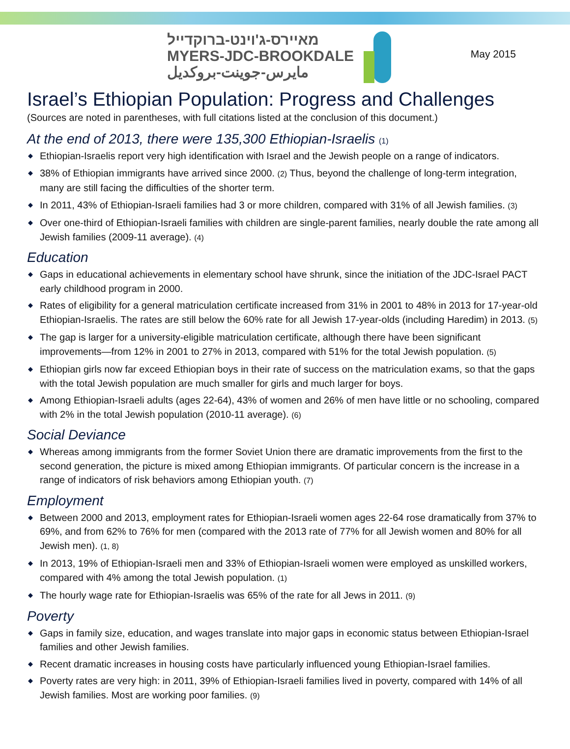מאיירס-ג'וינט-ברוקדייל
MYERS-JDC-BROOKDALE
مايرس-جوينت-بروكديل
May 2015
Israel’s Ethiopian Population: Progress and Challenges
(Sources are noted in parentheses, with full citations listed at the conclusion of this document.)
At the end of 2013, there were 135,300 Ethiopian-Israelis (1)
◆ Ethiopian-Israelis report very high identification with Israel and the Jewish people on a range of indicators.
◆ 38% of Ethiopian immigrants have arrived since 2000. (2) Thus, beyond the challenge of long-term integration, many are still facing the difficulties of the shorter term.
◆ In 2011, 43% of Ethiopian-Israeli families had 3 or more children, compared with 31% of all Jewish families. (3)
◆ Over one-third of Ethiopian-Israeli families with children are single-parent families, nearly double the rate among all Jewish families (2009-11 average). (4)
Education
◆ Gaps in educational achievements in elementary school have shrunk, since the initiation of the JDC-Israel PACT early childhood program in 2000.
◆ Rates of eligibility for a general matriculation certificate increased from 31% in 2001 to 48% in 2013 for 17-year-old Ethiopian-Israelis. The rates are still below the 60% rate for all Jewish 17-year-olds (including Haredim) in 2013. (5)
◆ The gap is larger for a university-eligible matriculation certificate, although there have been significant improvements—from 12% in 2001 to 27% in 2013, compared with 51% for the total Jewish population. (5)
◆ Ethiopian girls now far exceed Ethiopian boys in their rate of success on the matriculation exams, so that the gaps with the total Jewish population are much smaller for girls and much larger for boys.
◆ Among Ethiopian-Israeli adults (ages 22-64), 43% of women and 26% of men have little or no schooling, compared with 2% in the total Jewish population (2010-11 average). (6)
Social Deviance
◆ Whereas among immigrants from the former Soviet Union there are dramatic improvements from the first to the second generation, the picture is mixed among Ethiopian immigrants. Of particular concern is the increase in a range of indicators of risk behaviors among Ethiopian youth. (7)
Employment
◆ Between 2000 and 2013, employment rates for Ethiopian-Israeli women ages 22-64 rose dramatically from 37% to 69%, and from 62% to 76% for men (compared with the 2013 rate of 77% for all Jewish women and 80% for all Jewish men). (1, 8)
◆ In 2013, 19% of Ethiopian-Israeli men and 33% of Ethiopian-Israeli women were employed as unskilled workers, compared with 4% among the total Jewish population. (1)
◆ The hourly wage rate for Ethiopian-Israelis was 65% of the rate for all Jews in 2011. (9)
Poverty
◆ Gaps in family size, education, and wages translate into major gaps in economic status between Ethiopian-Israel families and other Jewish families.
◆ Recent dramatic increases in housing costs have particularly influenced young Ethiopian-Israel families.
◆ Poverty rates are very high: in 2011, 39% of Ethiopian-Israeli families lived in poverty, compared with 14% of all Jewish families. Most are working poor families. (9)